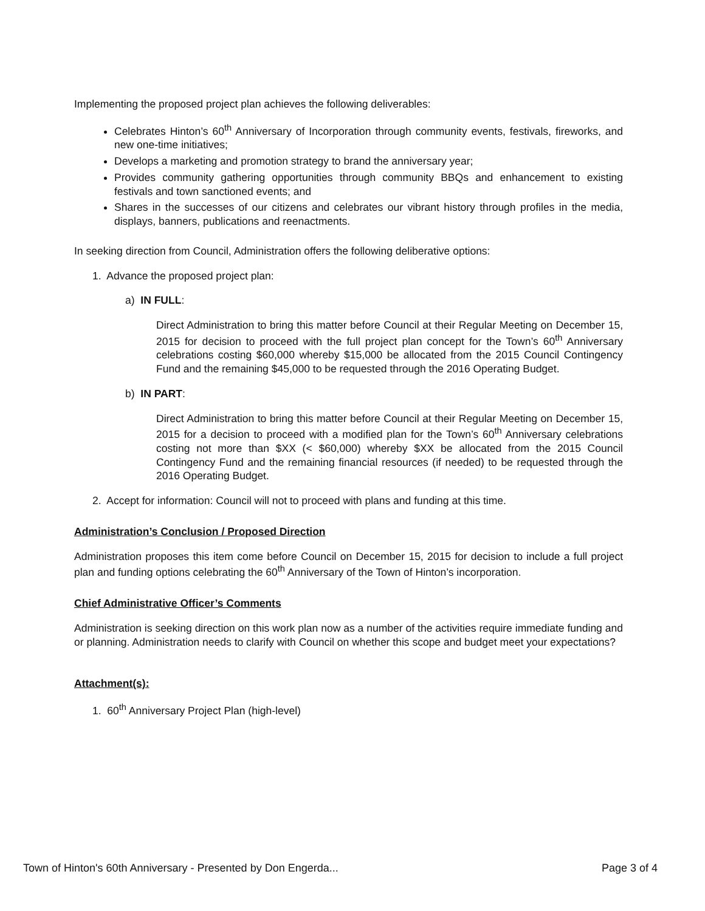Implementing the proposed project plan achieves the following deliverables:
Celebrates Hinton’s 60<sup>th</sup> Anniversary of Incorporation through community events, festivals, fireworks, and new one-time initiatives;
Develops a marketing and promotion strategy to brand the anniversary year;
Provides community gathering opportunities through community BBQs and enhancement to existing festivals and town sanctioned events; and
Shares in the successes of our citizens and celebrates our vibrant history through profiles in the media, displays, banners, publications and reenactments.
In seeking direction from Council, Administration offers the following deliberative options:
1. Advance the proposed project plan:
a) IN FULL:
Direct Administration to bring this matter before Council at their Regular Meeting on December 15, 2015 for decision to proceed with the full project plan concept for the Town’s 60<sup>th</sup> Anniversary celebrations costing $60,000 whereby $15,000 be allocated from the 2015 Council Contingency Fund and the remaining $45,000 to be requested through the 2016 Operating Budget.
b) IN PART:
Direct Administration to bring this matter before Council at their Regular Meeting on December 15, 2015 for a decision to proceed with a modified plan for the Town’s 60<sup>th</sup> Anniversary celebrations costing not more than $XX (< $60,000) whereby $XX be allocated from the 2015 Council Contingency Fund and the remaining financial resources (if needed) to be requested through the 2016 Operating Budget.
2. Accept for information: Council will not to proceed with plans and funding at this time.
Administration’s Conclusion / Proposed Direction
Administration proposes this item come before Council on December 15, 2015 for decision to include a full project plan and funding options celebrating the 60<sup>th</sup> Anniversary of the Town of Hinton’s incorporation.
Chief Administrative Officer’s Comments
Administration is seeking direction on this work plan now as a number of the activities require immediate funding and or planning. Administration needs to clarify with Council on whether this scope and budget meet your expectations?
Attachment(s):
1. 60<sup>th</sup> Anniversary Project Plan (high-level)
Town of Hinton's 60th Anniversary - Presented by Don Engerda... Page 3 of 4